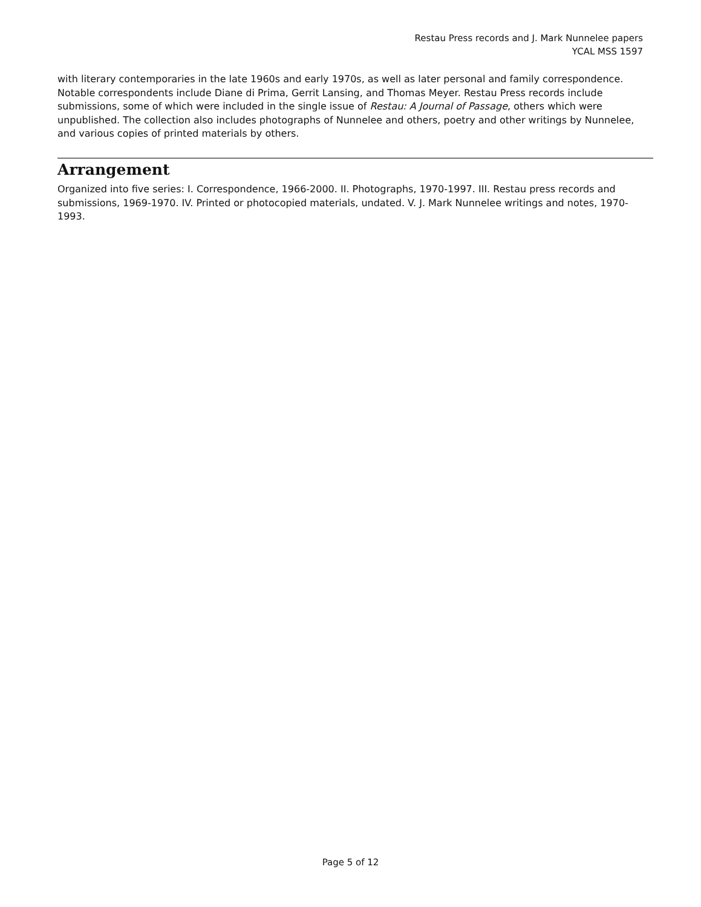Restau Press records and J. Mark Nunnelee papers
YCAL MSS 1597
with literary contemporaries in the late 1960s and early 1970s, as well as later personal and family correspondence. Notable correspondents include Diane di Prima, Gerrit Lansing, and Thomas Meyer. Restau Press records include submissions, some of which were included in the single issue of Restau: A Journal of Passage, others which were unpublished. The collection also includes photographs of Nunnelee and others, poetry and other writings by Nunnelee, and various copies of printed materials by others.
Arrangement
Organized into five series: I. Correspondence, 1966-2000. II. Photographs, 1970-1997. III. Restau press records and submissions, 1969-1970. IV. Printed or photocopied materials, undated. V. J. Mark Nunnelee writings and notes, 1970-1993.
Page 5 of 12